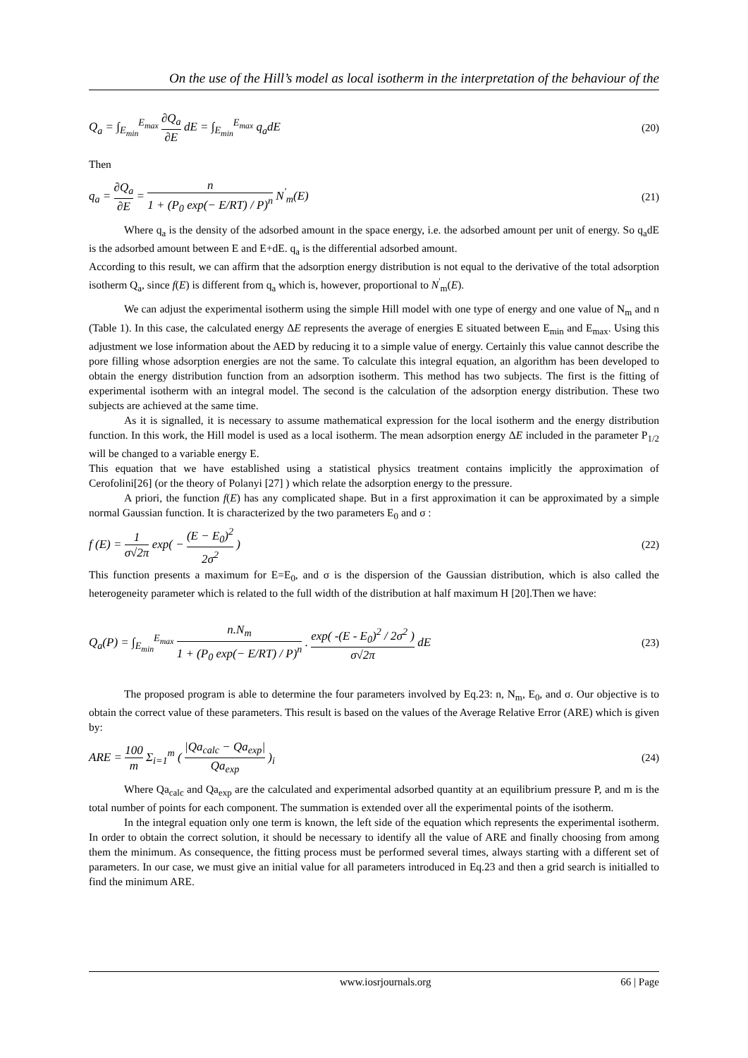On the use of the Hill’s model as local isotherm in the interpretation of the behaviour of the
Q<sub>a</sub> = ∫<sub>E<sub>min</sub></sub><sup>E<sub>max</sub></sup> ∂Q<sub>a</sub> ∂E dE = ∫<sub>E<sub>min</sub></sub><sup>E<sub>max</sub></sup> q<sub>a</sub>dE
(20)
Then
q<sub>a</sub> = ∂Q<sub>a</sub> ∂E = n 1 + (P<sub>0</sub> exp(− E/RT) / P)<sup>n</sup> N<sup>'</sup><sub>m</sub>(E)
(21)
Where q<sub>a</sub> is the density of the adsorbed amount in the space energy, i.e. the adsorbed amount per unit of energy. So q<sub>a</sub>dE is the adsorbed amount between E and E+dE. q<sub>a</sub> is the differential adsorbed amount.
According to this result, we can affirm that the adsorption energy distribution is not equal to the derivative of the total adsorption isotherm Q<sub>a</sub>, since f(E) is different from q<sub>a</sub> which is, however, proportional to N<sup>'</sup><sub>m</sub>(E).
We can adjust the experimental isotherm using the simple Hill model with one type of energy and one value of N<sub>m</sub> and n (Table 1). In this case, the calculated energy ΔE represents the average of energies E situated between E<sub>min</sub> and E<sub>max</sub>. Using this adjustment we lose information about the AED by reducing it to a simple value of energy. Certainly this value cannot describe the pore filling whose adsorption energies are not the same. To calculate this integral equation, an algorithm has been developed to obtain the energy distribution function from an adsorption isotherm. This method has two subjects. The first is the fitting of experimental isotherm with an integral model. The second is the calculation of the adsorption energy distribution. These two subjects are achieved at the same time.
As it is signalled, it is necessary to assume mathematical expression for the local isotherm and the energy distribution function. In this work, the Hill model is used as a local isotherm. The mean adsorption energy ΔE included in the parameter P<sub>1/2</sub> will be changed to a variable energy E.
This equation that we have established using a statistical physics treatment contains implicitly the approximation of Cerofolini[26] (or the theory of Polanyi [27] ) which relate the adsorption energy to the pressure.
A priori, the function f(E) has any complicated shape. But in a first approximation it can be approximated by a simple normal Gaussian function. It is characterized by the two parameters E<sub>0</sub> and σ :
f (E) = 1 σ√2π exp( − (E − E<sub>0</sub>)<sup>2</sup> 2σ<sup>2</sup> )
(22)
This function presents a maximum for E=E<sub>0</sub>, and σ is the dispersion of the Gaussian distribution, which is also called the heterogeneity parameter which is related to the full width of the distribution at half maximum H [20].Then we have:
Q<sub>a</sub>(P) = ∫<sub>E<sub>min</sub></sub><sup>E<sub>max</sub></sup> n.N<sub>m</sub> 1 + (P<sub>0</sub> exp(− E/RT) / P)<sup>n</sup> . exp( -(E - E<sub>0</sub>)<sup>2</sup> / 2σ<sup>2</sup> ) σ√2π dE
(23)
The proposed program is able to determine the four parameters involved by Eq.23: n, N<sub>m</sub>, E<sub>0</sub>, and σ. Our objective is to obtain the correct value of these parameters. This result is based on the values of the Average Relative Error (ARE) which is given by:
ARE = 100 m Σ<sub>i=1</sub><sup>m</sup> ( |Qa<sub>calc</sub> − Qa<sub>exp</sub>| Qa<sub>exp</sub> )<sub>i</sub>
(24)
Where Qa<sub>calc</sub> and Qa<sub>exp</sub> are the calculated and experimental adsorbed quantity at an equilibrium pressure P, and m is the total number of points for each component. The summation is extended over all the experimental points of the isotherm.
In the integral equation only one term is known, the left side of the equation which represents the experimental isotherm. In order to obtain the correct solution, it should be necessary to identify all the value of ARE and finally choosing from among them the minimum. As consequence, the fitting process must be performed several times, always starting with a different set of parameters. In our case, we must give an initial value for all parameters introduced in Eq.23 and then a grid search is initialled to find the minimum ARE.
www.iosrjournals.org 66 | Page